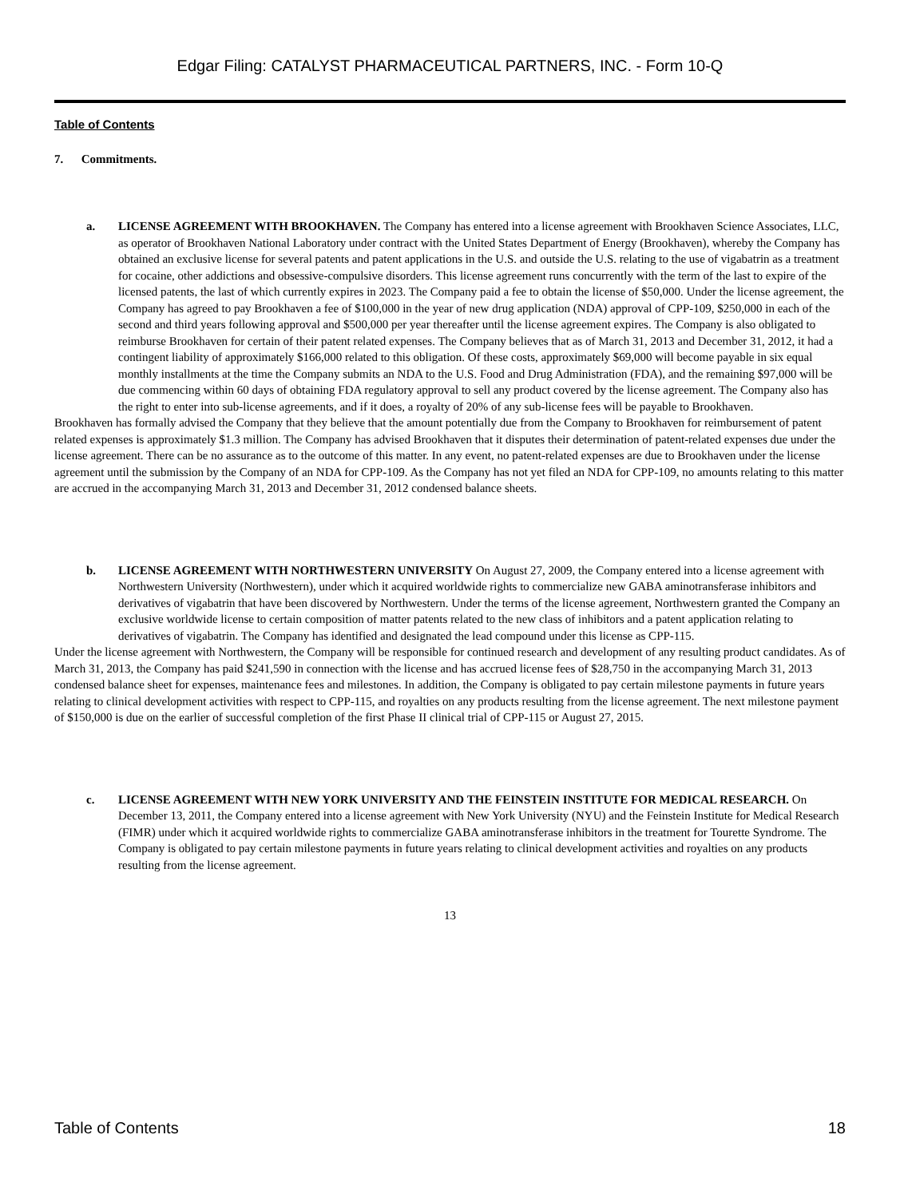Edgar Filing: CATALYST PHARMACEUTICAL PARTNERS, INC. - Form 10-Q
Table of Contents
7. Commitments.
a. LICENSE AGREEMENT WITH BROOKHAVEN. The Company has entered into a license agreement with Brookhaven Science Associates, LLC, as operator of Brookhaven National Laboratory under contract with the United States Department of Energy (Brookhaven), whereby the Company has obtained an exclusive license for several patents and patent applications in the U.S. and outside the U.S. relating to the use of vigabatrin as a treatment for cocaine, other addictions and obsessive-compulsive disorders. This license agreement runs concurrently with the term of the last to expire of the licensed patents, the last of which currently expires in 2023. The Company paid a fee to obtain the license of $50,000. Under the license agreement, the Company has agreed to pay Brookhaven a fee of $100,000 in the year of new drug application (NDA) approval of CPP-109, $250,000 in each of the second and third years following approval and $500,000 per year thereafter until the license agreement expires. The Company is also obligated to reimburse Brookhaven for certain of their patent related expenses. The Company believes that as of March 31, 2013 and December 31, 2012, it had a contingent liability of approximately $166,000 related to this obligation. Of these costs, approximately $69,000 will become payable in six equal monthly installments at the time the Company submits an NDA to the U.S. Food and Drug Administration (FDA), and the remaining $97,000 will be due commencing within 60 days of obtaining FDA regulatory approval to sell any product covered by the license agreement. The Company also has the right to enter into sub-license agreements, and if it does, a royalty of 20% of any sub-license fees will be payable to Brookhaven.
Brookhaven has formally advised the Company that they believe that the amount potentially due from the Company to Brookhaven for reimbursement of patent related expenses is approximately $1.3 million. The Company has advised Brookhaven that it disputes their determination of patent-related expenses due under the license agreement. There can be no assurance as to the outcome of this matter. In any event, no patent-related expenses are due to Brookhaven under the license agreement until the submission by the Company of an NDA for CPP-109. As the Company has not yet filed an NDA for CPP-109, no amounts relating to this matter are accrued in the accompanying March 31, 2013 and December 31, 2012 condensed balance sheets.
b. LICENSE AGREEMENT WITH NORTHWESTERN UNIVERSITY On August 27, 2009, the Company entered into a license agreement with Northwestern University (Northwestern), under which it acquired worldwide rights to commercialize new GABA aminotransferase inhibitors and derivatives of vigabatrin that have been discovered by Northwestern. Under the terms of the license agreement, Northwestern granted the Company an exclusive worldwide license to certain composition of matter patents related to the new class of inhibitors and a patent application relating to derivatives of vigabatrin. The Company has identified and designated the lead compound under this license as CPP-115.
Under the license agreement with Northwestern, the Company will be responsible for continued research and development of any resulting product candidates. As of March 31, 2013, the Company has paid $241,590 in connection with the license and has accrued license fees of $28,750 in the accompanying March 31, 2013 condensed balance sheet for expenses, maintenance fees and milestones. In addition, the Company is obligated to pay certain milestone payments in future years relating to clinical development activities with respect to CPP-115, and royalties on any products resulting from the license agreement. The next milestone payment of $150,000 is due on the earlier of successful completion of the first Phase II clinical trial of CPP-115 or August 27, 2015.
c. LICENSE AGREEMENT WITH NEW YORK UNIVERSITY AND THE FEINSTEIN INSTITUTE FOR MEDICAL RESEARCH. On December 13, 2011, the Company entered into a license agreement with New York University (NYU) and the Feinstein Institute for Medical Research (FIMR) under which it acquired worldwide rights to commercialize GABA aminotransferase inhibitors in the treatment for Tourette Syndrome. The Company is obligated to pay certain milestone payments in future years relating to clinical development activities and royalties on any products resulting from the license agreement.
13
Table of Contents 18